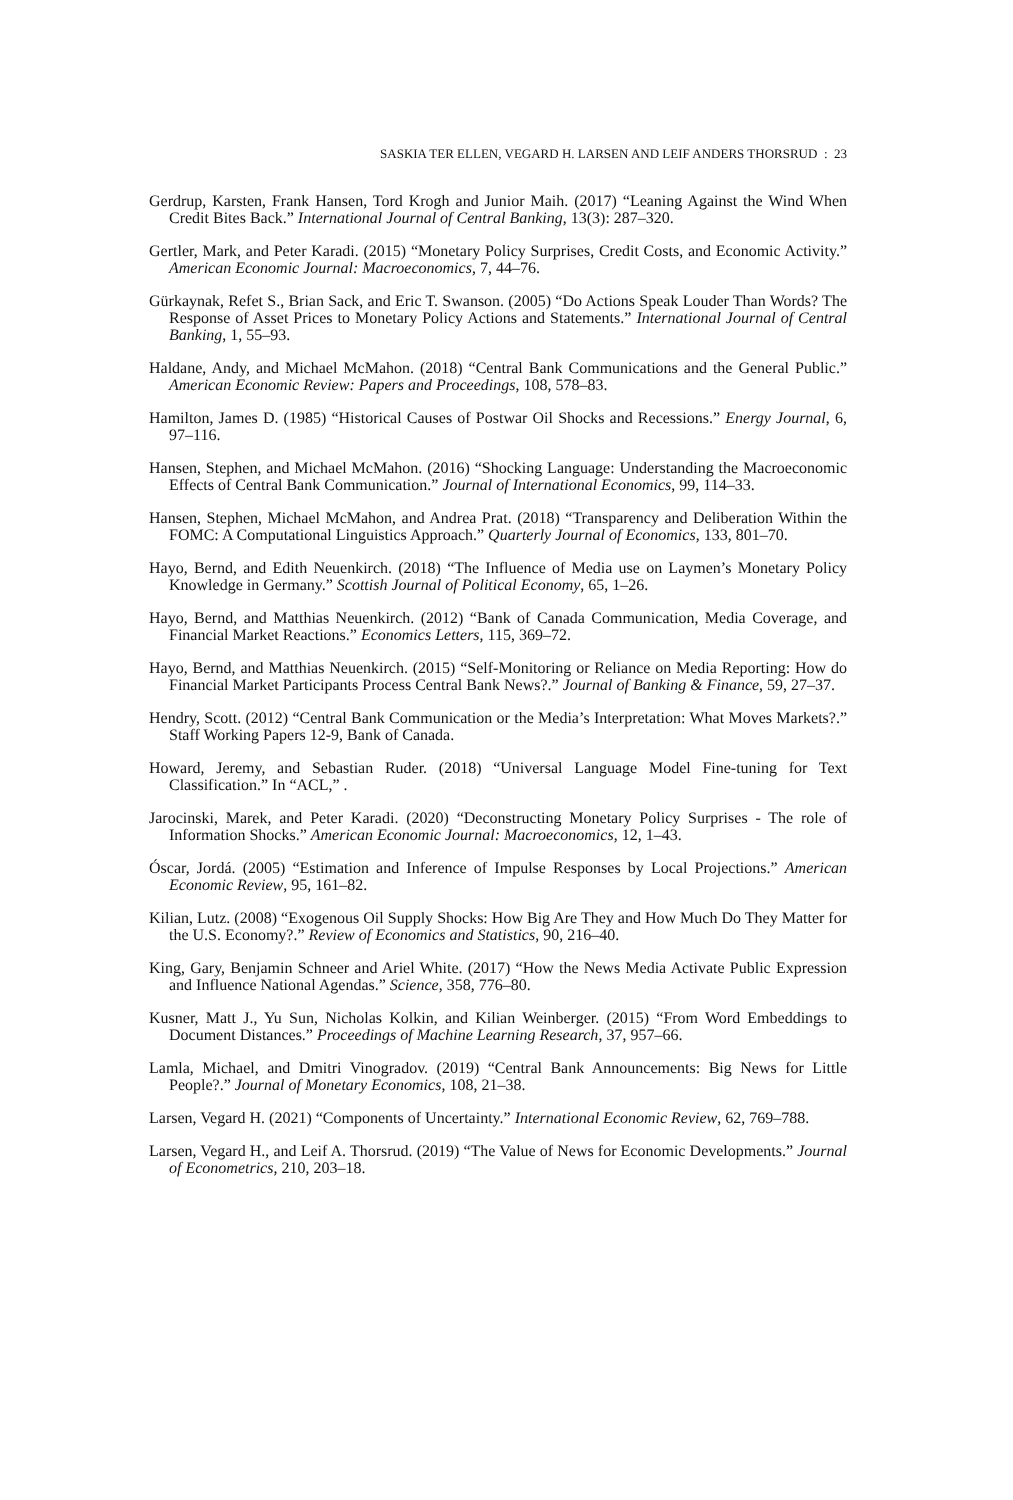SASKIA TER ELLEN, VEGARD H. LARSEN AND LEIF ANDERS THORSRUD : 23
Gerdrup, Karsten, Frank Hansen, Tord Krogh and Junior Maih. (2017) “Leaning Against the Wind When Credit Bites Back.” International Journal of Central Banking, 13(3): 287–320.
Gertler, Mark, and Peter Karadi. (2015) “Monetary Policy Surprises, Credit Costs, and Economic Activity.” American Economic Journal: Macroeconomics, 7, 44–76.
Gürkaynak, Refet S., Brian Sack, and Eric T. Swanson. (2005) “Do Actions Speak Louder Than Words? The Response of Asset Prices to Monetary Policy Actions and Statements.” International Journal of Central Banking, 1, 55–93.
Haldane, Andy, and Michael McMahon. (2018) “Central Bank Communications and the General Public.” American Economic Review: Papers and Proceedings, 108, 578–83.
Hamilton, James D. (1985) “Historical Causes of Postwar Oil Shocks and Recessions.” Energy Journal, 6, 97–116.
Hansen, Stephen, and Michael McMahon. (2016) “Shocking Language: Understanding the Macroeconomic Effects of Central Bank Communication.” Journal of International Economics, 99, 114–33.
Hansen, Stephen, Michael McMahon, and Andrea Prat. (2018) “Transparency and Deliberation Within the FOMC: A Computational Linguistics Approach.” Quarterly Journal of Economics, 133, 801–70.
Hayo, Bernd, and Edith Neuenkirch. (2018) “The Influence of Media use on Laymen’s Monetary Policy Knowledge in Germany.” Scottish Journal of Political Economy, 65, 1–26.
Hayo, Bernd, and Matthias Neuenkirch. (2012) “Bank of Canada Communication, Media Coverage, and Financial Market Reactions.” Economics Letters, 115, 369–72.
Hayo, Bernd, and Matthias Neuenkirch. (2015) “Self-Monitoring or Reliance on Media Reporting: How do Financial Market Participants Process Central Bank News?.” Journal of Banking & Finance, 59, 27–37.
Hendry, Scott. (2012) “Central Bank Communication or the Media’s Interpretation: What Moves Markets?.” Staff Working Papers 12-9, Bank of Canada.
Howard, Jeremy, and Sebastian Ruder. (2018) “Universal Language Model Fine-tuning for Text Classification.” In “ACL,” .
Jarocinski, Marek, and Peter Karadi. (2020) “Deconstructing Monetary Policy Surprises - The role of Information Shocks.” American Economic Journal: Macroeconomics, 12, 1–43.
Óscar, Jordá. (2005) “Estimation and Inference of Impulse Responses by Local Projections.” American Economic Review, 95, 161–82.
Kilian, Lutz. (2008) “Exogenous Oil Supply Shocks: How Big Are They and How Much Do They Matter for the U.S. Economy?.” Review of Economics and Statistics, 90, 216–40.
King, Gary, Benjamin Schneer and Ariel White. (2017) “How the News Media Activate Public Expression and Influence National Agendas.” Science, 358, 776–80.
Kusner, Matt J., Yu Sun, Nicholas Kolkin, and Kilian Weinberger. (2015) “From Word Embeddings to Document Distances.” Proceedings of Machine Learning Research, 37, 957–66.
Lamla, Michael, and Dmitri Vinogradov. (2019) “Central Bank Announcements: Big News for Little People?.” Journal of Monetary Economics, 108, 21–38.
Larsen, Vegard H. (2021) “Components of Uncertainty.” International Economic Review, 62, 769–788.
Larsen, Vegard H., and Leif A. Thorsrud. (2019) “The Value of News for Economic Developments.” Journal of Econometrics, 210, 203–18.